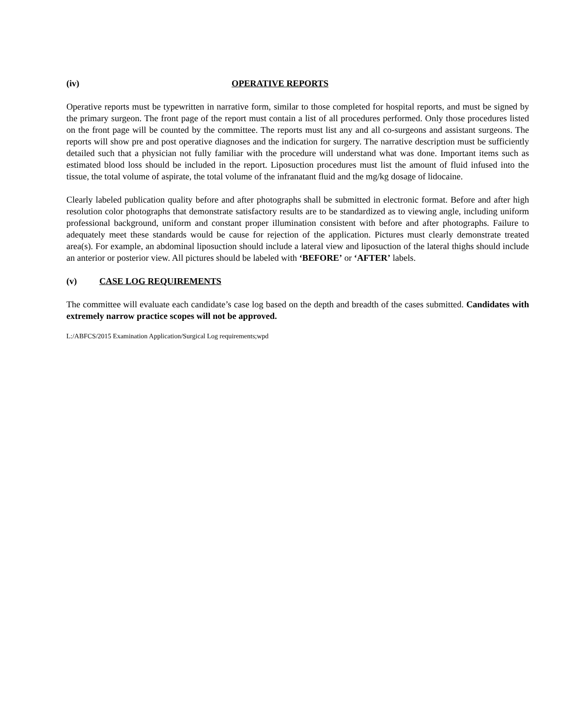(iv) OPERATIVE REPORTS
Operative reports must be typewritten in narrative form, similar to those completed for hospital reports, and must be signed by the primary surgeon. The front page of the report must contain a list of all procedures performed. Only those procedures listed on the front page will be counted by the committee. The reports must list any and all co-surgeons and assistant surgeons. The reports will show pre and post operative diagnoses and the indication for surgery. The narrative description must be sufficiently detailed such that a physician not fully familiar with the procedure will understand what was done. Important items such as estimated blood loss should be included in the report. Liposuction procedures must list the amount of fluid infused into the tissue, the total volume of aspirate, the total volume of the infranatant fluid and the mg/kg dosage of lidocaine.
Clearly labeled publication quality before and after photographs shall be submitted in electronic format. Before and after high resolution color photographs that demonstrate satisfactory results are to be standardized as to viewing angle, including uniform professional background, uniform and constant proper illumination consistent with before and after photographs. Failure to adequately meet these standards would be cause for rejection of the application. Pictures must clearly demonstrate treated area(s). For example, an abdominal liposuction should include a lateral view and liposuction of the lateral thighs should include an anterior or posterior view. All pictures should be labeled with ‘BEFORE’ or ‘AFTER’ labels.
(v) CASE LOG REQUIREMENTS
The committee will evaluate each candidate’s case log based on the depth and breadth of the cases submitted. Candidates with extremely narrow practice scopes will not be approved.
L:/ABFCS/2015 Examination Application/Surgical Log requirements;wpd